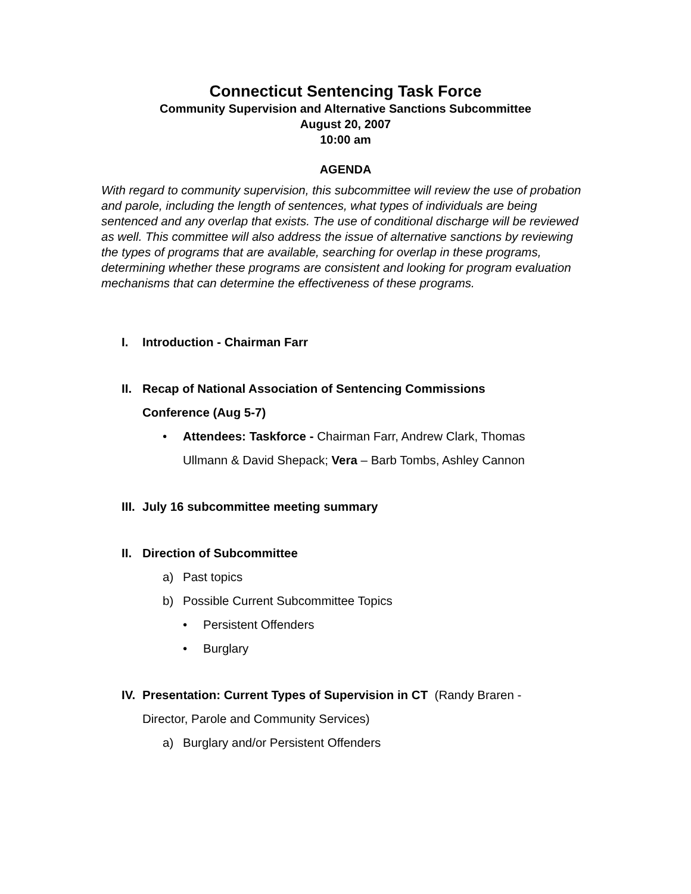Connecticut Sentencing Task Force
Community Supervision and Alternative Sanctions Subcommittee
August 20, 2007
10:00 am
AGENDA
With regard to community supervision, this subcommittee will review the use of probation and parole, including the length of sentences, what types of individuals are being sentenced and any overlap that exists. The use of conditional discharge will be reviewed as well. This committee will also address the issue of alternative sanctions by reviewing the types of programs that are available, searching for overlap in these programs, determining whether these programs are consistent and looking for program evaluation mechanisms that can determine the effectiveness of these programs.
I. Introduction - Chairman Farr
II. Recap of National Association of Sentencing Commissions
Conference (Aug 5-7)
• Attendees: Taskforce - Chairman Farr, Andrew Clark, Thomas
Ullmann & David Shepack; Vera – Barb Tombs, Ashley Cannon
III. July 16 subcommittee meeting summary
II. Direction of Subcommittee
a) Past topics
b) Possible Current Subcommittee Topics
• Persistent Offenders
• Burglary
IV. Presentation: Current Types of Supervision in CT (Randy Braren -
Director, Parole and Community Services)
a) Burglary and/or Persistent Offenders